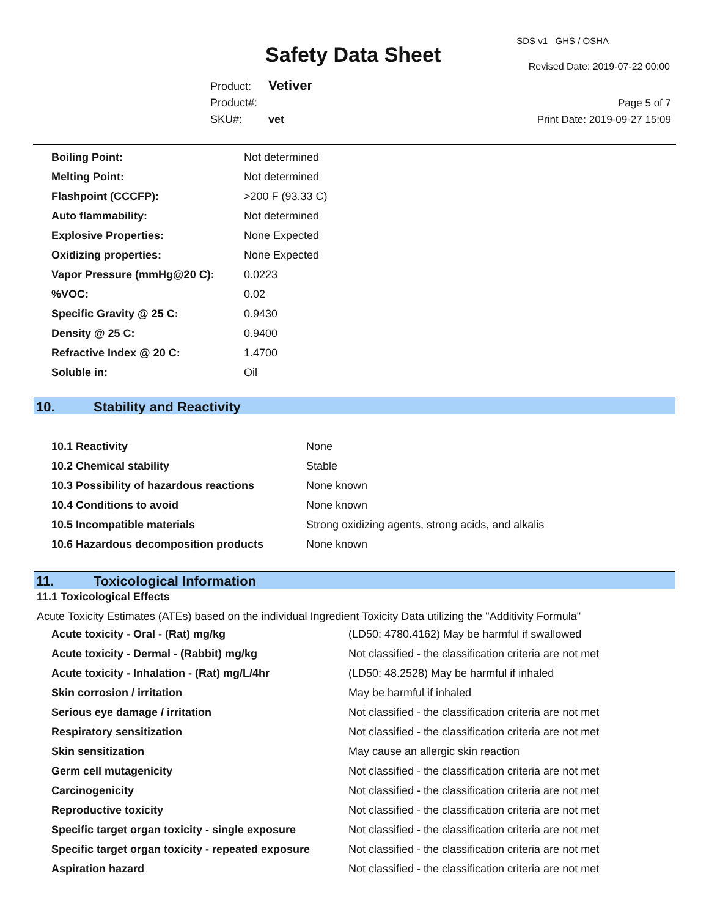Safety Data Sheet
SDS v1 GHS / OSHA
Revised Date: 2019-07-22 00:00
Product: Vetiver
Product#:
SKU#: vet
Page 5 of 7
Print Date: 2019-09-27 15:09
| Boiling Point: | Not determined |
| Melting Point: | Not determined |
| Flashpoint (CCCFP): | >200 F (93.33 C) |
| Auto flammability: | Not determined |
| Explosive Properties: | None Expected |
| Oxidizing properties: | None Expected |
| Vapor Pressure (mmHg@20 C): | 0.0223 |
| %VOC: | 0.02 |
| Specific Gravity @ 25 C: | 0.9430 |
| Density @ 25 C: | 0.9400 |
| Refractive Index @ 20 C: | 1.4700 |
| Soluble in: | Oil |
10. Stability and Reactivity
| 10.1 Reactivity | None |
| 10.2 Chemical stability | Stable |
| 10.3 Possibility of hazardous reactions | None known |
| 10.4 Conditions to avoid | None known |
| 10.5 Incompatible materials | Strong oxidizing agents, strong acids, and alkalis |
| 10.6 Hazardous decomposition products | None known |
11. Toxicological Information
11.1 Toxicological Effects
Acute Toxicity Estimates (ATEs) based on the individual Ingredient Toxicity Data utilizing the "Additivity Formula"
| Acute toxicity - Oral - (Rat) mg/kg | (LD50: 4780.4162) May be harmful if swallowed |
| Acute toxicity - Dermal - (Rabbit) mg/kg | Not classified - the classification criteria are not met |
| Acute toxicity - Inhalation - (Rat) mg/L/4hr | (LD50: 48.2528) May be harmful if inhaled |
| Skin corrosion / irritation | May be harmful if inhaled |
| Serious eye damage / irritation | Not classified - the classification criteria are not met |
| Respiratory sensitization | Not classified - the classification criteria are not met |
| Skin sensitization | May cause an allergic skin reaction |
| Germ cell mutagenicity | Not classified - the classification criteria are not met |
| Carcinogenicity | Not classified - the classification criteria are not met |
| Reproductive toxicity | Not classified - the classification criteria are not met |
| Specific target organ toxicity - single exposure | Not classified - the classification criteria are not met |
| Specific target organ toxicity - repeated exposure | Not classified - the classification criteria are not met |
| Aspiration hazard | Not classified - the classification criteria are not met |